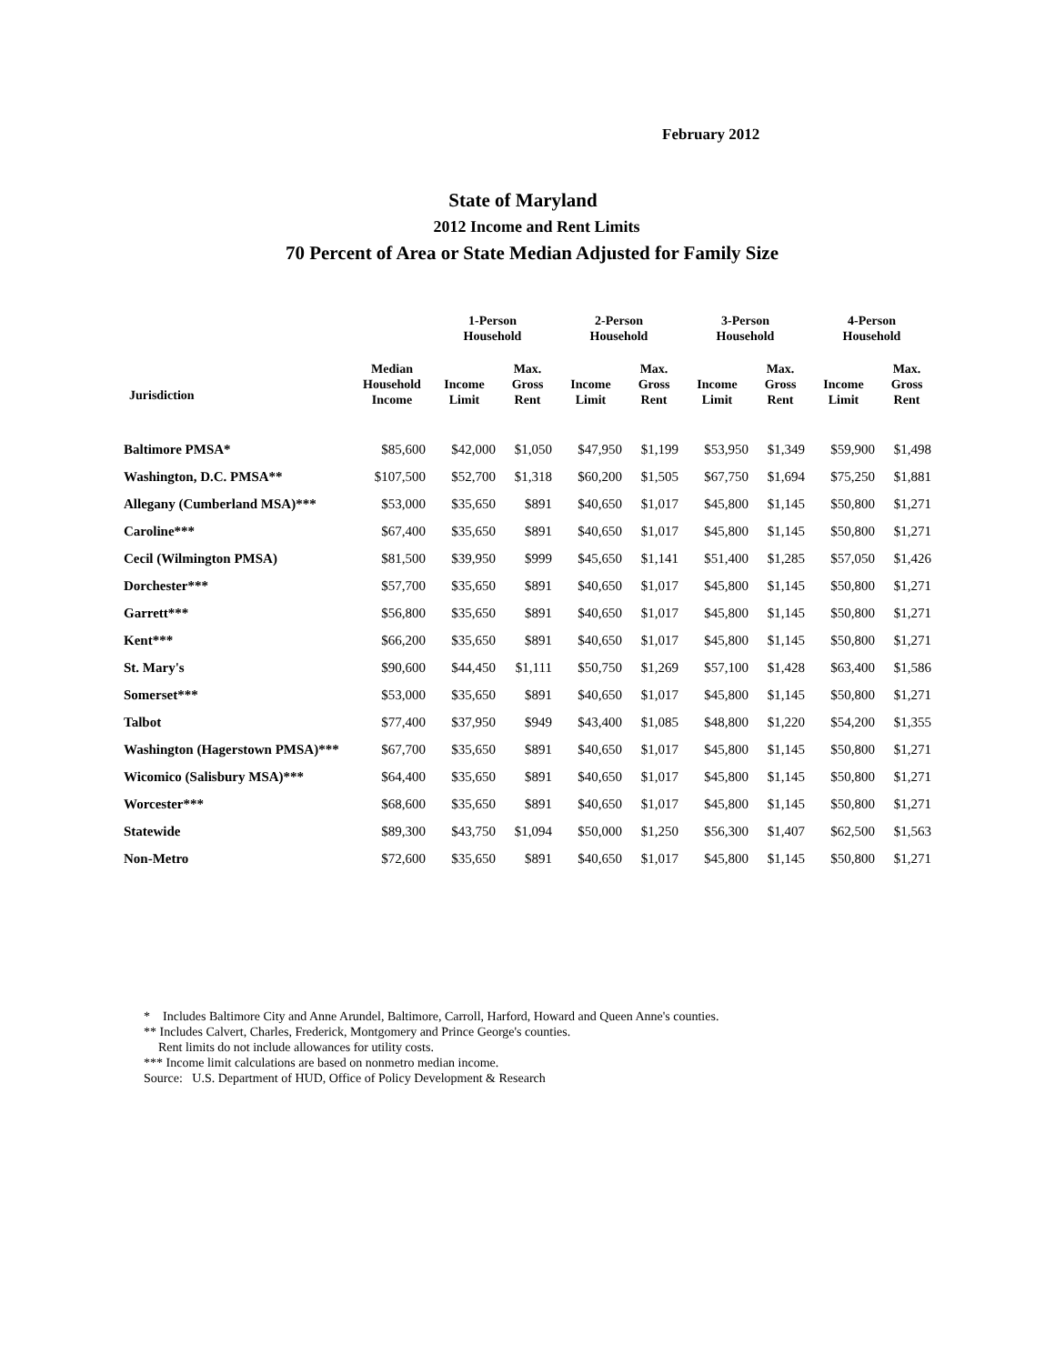February 2012
State of Maryland
2012 Income and Rent Limits
70 Percent of Area or State Median Adjusted for Family Size
| | | 1-Person Household | | 2-Person Household | | 3-Person Household | | 4-Person Household | |
| --- | --- | --- | --- | --- | --- | --- | --- | --- | --- |
| Jurisdiction | Median Household Income | Income Limit | Max. Gross Rent | Income Limit | Max. Gross Rent | Income Limit | Max. Gross Rent | Income Limit | Max. Gross Rent |
| Baltimore PMSA* | $85,600 | $42,000 | $1,050 | $47,950 | $1,199 | $53,950 | $1,349 | $59,900 | $1,498 |
| Washington, D.C. PMSA** | $107,500 | $52,700 | $1,318 | $60,200 | $1,505 | $67,750 | $1,694 | $75,250 | $1,881 |
| Allegany (Cumberland MSA)*** | $53,000 | $35,650 | $891 | $40,650 | $1,017 | $45,800 | $1,145 | $50,800 | $1,271 |
| Caroline*** | $67,400 | $35,650 | $891 | $40,650 | $1,017 | $45,800 | $1,145 | $50,800 | $1,271 |
| Cecil (Wilmington PMSA) | $81,500 | $39,950 | $999 | $45,650 | $1,141 | $51,400 | $1,285 | $57,050 | $1,426 |
| Dorchester*** | $57,700 | $35,650 | $891 | $40,650 | $1,017 | $45,800 | $1,145 | $50,800 | $1,271 |
| Garrett*** | $56,800 | $35,650 | $891 | $40,650 | $1,017 | $45,800 | $1,145 | $50,800 | $1,271 |
| Kent*** | $66,200 | $35,650 | $891 | $40,650 | $1,017 | $45,800 | $1,145 | $50,800 | $1,271 |
| St. Mary's | $90,600 | $44,450 | $1,111 | $50,750 | $1,269 | $57,100 | $1,428 | $63,400 | $1,586 |
| Somerset*** | $53,000 | $35,650 | $891 | $40,650 | $1,017 | $45,800 | $1,145 | $50,800 | $1,271 |
| Talbot | $77,400 | $37,950 | $949 | $43,400 | $1,085 | $48,800 | $1,220 | $54,200 | $1,355 |
| Washington (Hagerstown PMSA)*** | $67,700 | $35,650 | $891 | $40,650 | $1,017 | $45,800 | $1,145 | $50,800 | $1,271 |
| Wicomico (Salisbury MSA)*** | $64,400 | $35,650 | $891 | $40,650 | $1,017 | $45,800 | $1,145 | $50,800 | $1,271 |
| Worcester*** | $68,600 | $35,650 | $891 | $40,650 | $1,017 | $45,800 | $1,145 | $50,800 | $1,271 |
| Statewide | $89,300 | $43,750 | $1,094 | $50,000 | $1,250 | $56,300 | $1,407 | $62,500 | $1,563 |
| Non-Metro | $72,600 | $35,650 | $891 | $40,650 | $1,017 | $45,800 | $1,145 | $50,800 | $1,271 |
* Includes Baltimore City and Anne Arundel, Baltimore, Carroll, Harford, Howard and Queen Anne's counties.
** Includes Calvert, Charles, Frederick, Montgomery and Prince George's counties.
Rent limits do not include allowances for utility costs.
*** Income limit calculations are based on nonmetro median income.
Source: U.S. Department of HUD, Office of Policy Development & Research